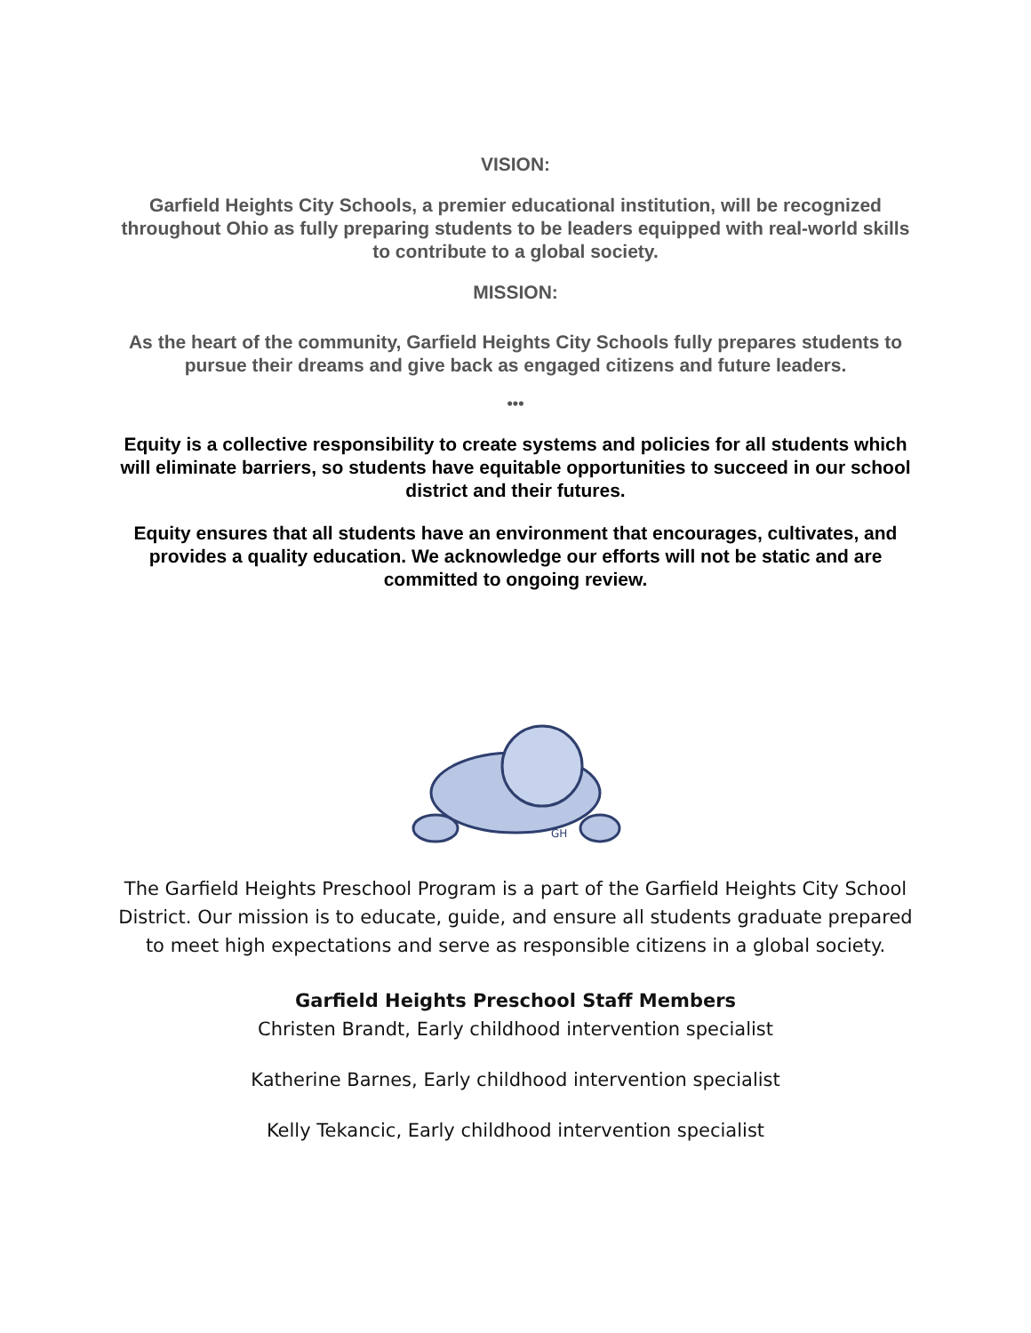VISION:
Garfield Heights City Schools, a premier educational institution, will be recognized throughout Ohio as fully preparing students to be leaders equipped with real-world skills to contribute to a global society.
MISSION:
As the heart of the community, Garfield Heights City Schools fully prepares students to pursue their dreams and give back as engaged citizens and future leaders.
•••
Equity is a collective responsibility to create systems and policies for all students which will eliminate barriers, so students have equitable opportunities to succeed in our school district and their futures.
Equity ensures that all students have an environment that encourages, cultivates, and provides a quality education. We acknowledge our efforts will not be static and are committed to ongoing review.
GH
The Garfield Heights Preschool Program is a part of the Garfield Heights City School District. Our mission is to educate, guide, and ensure all students graduate prepared to meet high expectations and serve as responsible citizens in a global society.
Garfield Heights Preschool Staff Members
Christen Brandt, Early childhood intervention specialist
Katherine Barnes, Early childhood intervention specialist
Kelly Tekancic, Early childhood intervention specialist